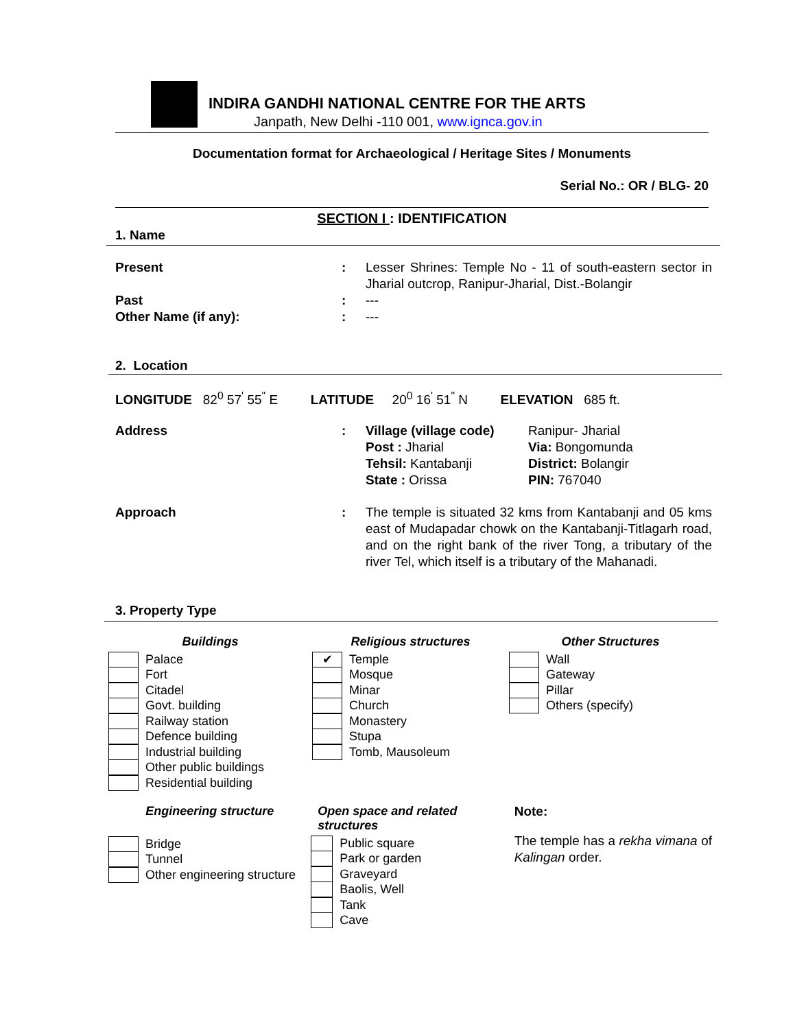INDIRA GANDHI NATIONAL CENTRE FOR THE ARTS
Janpath, New Delhi -110 001, www.ignca.gov.in
Documentation format for Archaeological / Heritage Sites / Monuments
Serial No.: OR / BLG- 20
SECTION I : IDENTIFICATION
1. Name
Present : Lesser Shrines: Temple No - 11 of south-eastern sector in Jharial outcrop, Ranipur-Jharial, Dist.-Bolangir
Past : ---
Other Name (if any): : ---
2. Location
LONGITUDE 82<sup>0</sup> 57<sup>'</sup> 55<sup>"</sup> E LATITUDE 20<sup>0</sup> 16<sup>'</sup> 51<sup>"</sup> N ELEVATION 685 ft.
Address : Village (village code)
Ranipur- Jharial
Post : Jharial
Via: Bongomunda
Tehsil: Kantabanji
District: Bolangir
State : Orissa
PIN: 767040
Approach : The temple is situated 32 kms from Kantabanji and 05 kms east of Mudapadar chowk on the Kantabanji-Titlagarh road, and on the right bank of the river Tong, a tributary of the river Tel, which itself is a tributary of the Mahanadi.
3. Property Type
Buildings
Palace
Fort
Citadel
Govt. building
Railway station
Defence building
Industrial building
Other public buildings
Residential building
Religious structures
✔ Temple
Mosque
Minar
Church
Monastery
Stupa
Tomb, Mausoleum
Other Structures
Wall
Gateway
Pillar
Others (specify)
Engineering structure
Bridge
Tunnel
Other engineering structure
Open space and related structures
Public square
Park or garden
Graveyard
Baolis, Well
Tank
Cave
Note:
The temple has a rekha vimana of Kalingan order.